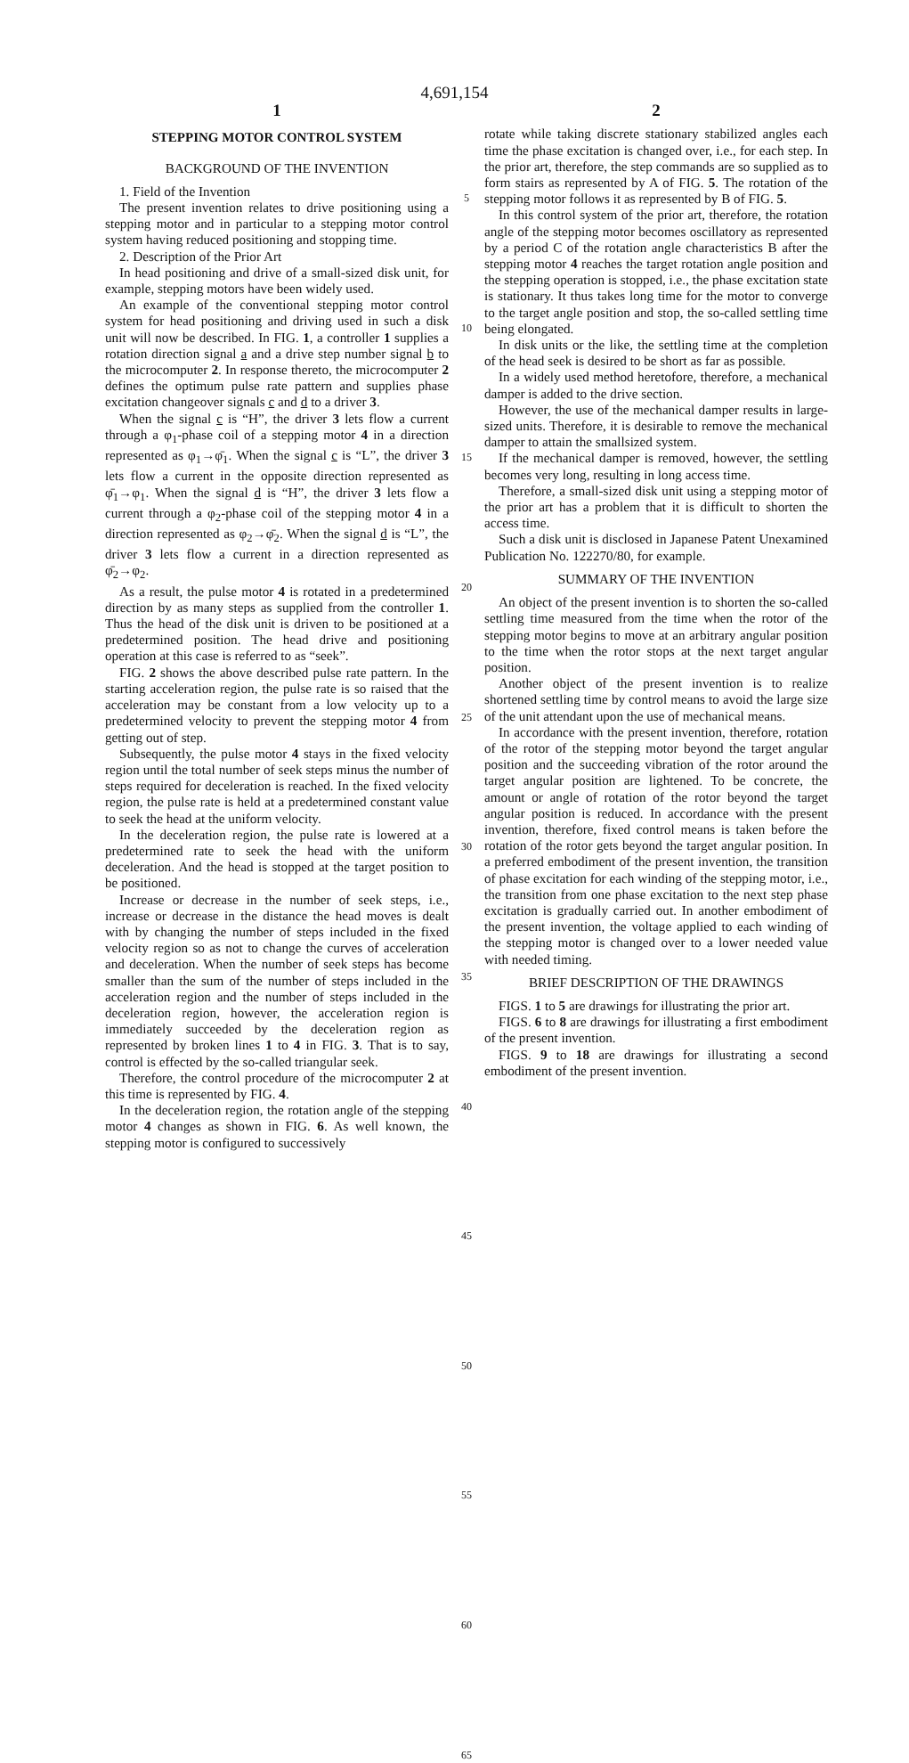4,691,154
1
STEPPING MOTOR CONTROL SYSTEM
BACKGROUND OF THE INVENTION
1. Field of the Invention
The present invention relates to drive positioning using a stepping motor and in particular to a stepping motor control system having reduced positioning and stopping time.
2. Description of the Prior Art
In head positioning and drive of a small-sized disk unit, for example, stepping motors have been widely used.
An example of the conventional stepping motor control system for head positioning and driving used in such a disk unit will now be described. In FIG. 1, a controller 1 supplies a rotation direction signal a and a drive step number signal b to the microcomputer 2. In response thereto, the microcomputer 2 defines the optimum pulse rate pattern and supplies phase excitation changeover signals c and d to a driver 3.
When the signal c is “H”, the driver 3 lets flow a current through a φ<sub>1</sub>-phase coil of a stepping motor 4 in a direction represented as φ<sub>1</sub>→φ̄<sub>1</sub>. When the signal c is “L”, the driver 3 lets flow a current in the opposite direction represented as φ̄<sub>1</sub>→φ<sub>1</sub>. When the signal d is “H”, the driver 3 lets flow a current through a φ<sub>2</sub>-phase coil of the stepping motor 4 in a direction represented as φ<sub>2</sub>→φ̄<sub>2</sub>. When the signal d is “L”, the driver 3 lets flow a current in a direction represented as φ̄<sub>2</sub>→φ<sub>2</sub>.
As a result, the pulse motor 4 is rotated in a predetermined direction by as many steps as supplied from the controller 1. Thus the head of the disk unit is driven to be positioned at a predetermined position. The head drive and positioning operation at this case is referred to as “seek”.
FIG. 2 shows the above described pulse rate pattern. In the starting acceleration region, the pulse rate is so raised that the acceleration may be constant from a low velocity up to a predetermined velocity to prevent the stepping motor 4 from getting out of step.
Subsequently, the pulse motor 4 stays in the fixed velocity region until the total number of seek steps minus the number of steps required for deceleration is reached. In the fixed velocity region, the pulse rate is held at a predetermined constant value to seek the head at the uniform velocity.
In the deceleration region, the pulse rate is lowered at a predetermined rate to seek the head with the uniform deceleration. And the head is stopped at the target position to be positioned.
Increase or decrease in the number of seek steps, i.e., increase or decrease in the distance the head moves is dealt with by changing the number of steps included in the fixed velocity region so as not to change the curves of acceleration and deceleration. When the number of seek steps has become smaller than the sum of the number of steps included in the acceleration region and the number of steps included in the deceleration region, however, the acceleration region is immediately succeeded by the deceleration region as represented by broken lines 1 to 4 in FIG. 3. That is to say, control is effected by the so-called triangular seek.
Therefore, the control procedure of the microcomputer 2 at this time is represented by FIG. 4.
In the deceleration region, the rotation angle of the stepping motor 4 changes as shown in FIG. 6. As well known, the stepping motor is configured to successively
5
10
15
20
25
30
35
40
45
50
55
60
65
2
rotate while taking discrete stationary stabilized angles each time the phase excitation is changed over, i.e., for each step. In the prior art, therefore, the step commands are so supplied as to form stairs as represented by A of FIG. 5. The rotation of the stepping motor follows it as represented by B of FIG. 5.
In this control system of the prior art, therefore, the rotation angle of the stepping motor becomes oscillatory as represented by a period C of the rotation angle characteristics B after the stepping motor 4 reaches the target rotation angle position and the stepping operation is stopped, i.e., the phase excitation state is stationary. It thus takes long time for the motor to converge to the target angle position and stop, the so-called settling time being elongated.
In disk units or the like, the settling time at the completion of the head seek is desired to be short as far as possible.
In a widely used method heretofore, therefore, a mechanical damper is added to the drive section.
However, the use of the mechanical damper results in large-sized units. Therefore, it is desirable to remove the mechanical damper to attain the smallsized system.
If the mechanical damper is removed, however, the settling becomes very long, resulting in long access time.
Therefore, a small-sized disk unit using a stepping motor of the prior art has a problem that it is difficult to shorten the access time.
Such a disk unit is disclosed in Japanese Patent Unexamined Publication No. 122270/80, for example.
SUMMARY OF THE INVENTION
An object of the present invention is to shorten the so-called settling time measured from the time when the rotor of the stepping motor begins to move at an arbitrary angular position to the time when the rotor stops at the next target angular position.
Another object of the present invention is to realize shortened settling time by control means to avoid the large size of the unit attendant upon the use of mechanical means.
In accordance with the present invention, therefore, rotation of the rotor of the stepping motor beyond the target angular position and the succeeding vibration of the rotor around the target angular position are lightened. To be concrete, the amount or angle of rotation of the rotor beyond the target angular position is reduced. In accordance with the present invention, therefore, fixed control means is taken before the rotation of the rotor gets beyond the target angular position. In a preferred embodiment of the present invention, the transition of phase excitation for each winding of the stepping motor, i.e., the transition from one phase excitation to the next step phase excitation is gradually carried out. In another embodiment of the present invention, the voltage applied to each winding of the stepping motor is changed over to a lower needed value with needed timing.
BRIEF DESCRIPTION OF THE DRAWINGS
FIGS. 1 to 5 are drawings for illustrating the prior art.
FIGS. 6 to 8 are drawings for illustrating a first embodiment of the present invention.
FIGS. 9 to 18 are drawings for illustrating a second embodiment of the present invention.